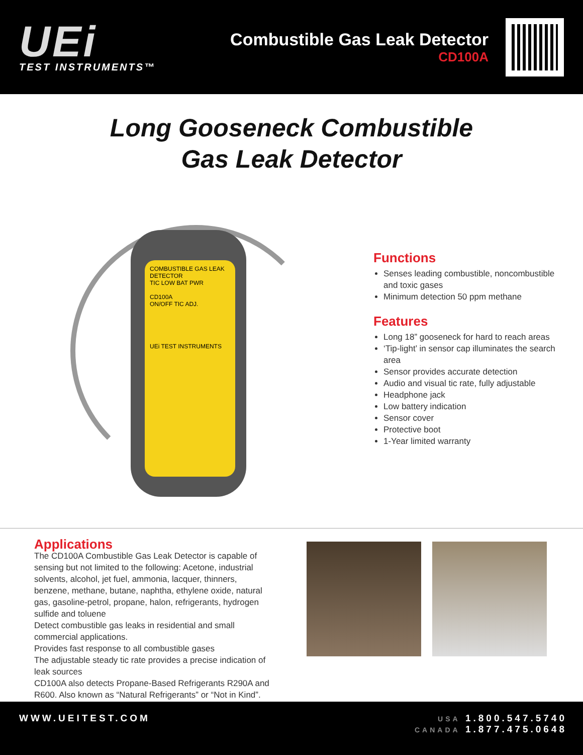UEi
TEST INSTRUMENTS™
Combustible Gas Leak Detector
CD100A
Long Gooseneck Combustible
Gas Leak Detector
COMBUSTIBLE GAS LEAK DETECTOR
TIC LOW BAT PWR
CD100A
ON/OFF TIC ADJ.
UEi TEST INSTRUMENTS
Functions
Senses leading combustible, noncombustible and toxic gases
Minimum detection 50 ppm methane
Features
Long 18” gooseneck for hard to reach areas
‘Tip-light’ in sensor cap illuminates the search area
Sensor provides accurate detection
Audio and visual tic rate, fully adjustable
Headphone jack
Low battery indication
Sensor cover
Protective boot
1-Year limited warranty
Applications
The CD100A Combustible Gas Leak Detector is capable of sensing but not limited to the following: Acetone, industrial solvents, alcohol, jet fuel, ammonia, lacquer, thinners, benzene, methane, butane, naphtha, ethylene oxide, natural gas, gasoline-petrol, propane, halon, refrigerants, hydrogen sulfide and toluene
Detect combustible gas leaks in residential and small commercial applications.
Provides fast response to all combustible gases
The adjustable steady tic rate provides a precise indication of leak sources
CD100A also detects Propane-Based Refrigerants R290A and R600. Also known as “Natural Refrigerants” or “Not in Kind”.
WWW.UEITEST.COM
USA 1.800.547.5740
CANADA 1.877.475.0648